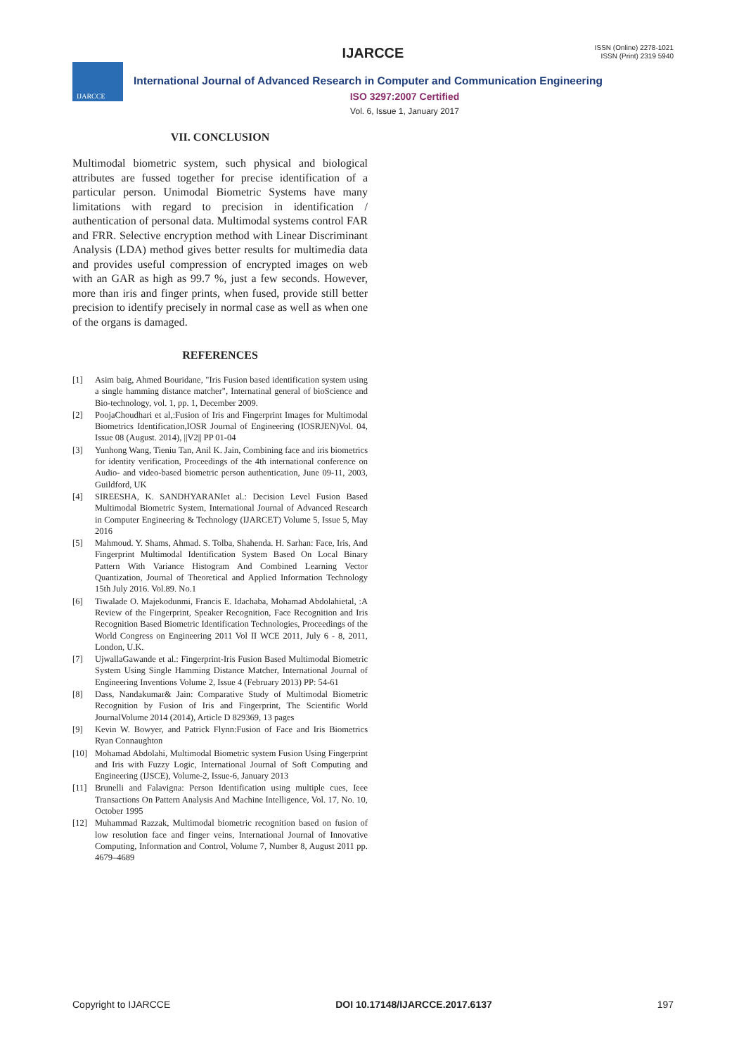IJARCCE
ISSN (Online) 2278-1021
ISSN (Print) 2319 5940
IJARCCE
International Journal of Advanced Research in Computer and Communication Engineering
ISO 3297:2007 Certified
Vol. 6, Issue 1, January 2017
VII. CONCLUSION
Multimodal biometric system, such physical and biological attributes are fussed together for precise identification of a particular person. Unimodal Biometric Systems have many limitations with regard to precision in identification / authentication of personal data. Multimodal systems control FAR and FRR. Selective encryption method with Linear Discriminant Analysis (LDA) method gives better results for multimedia data and provides useful compression of encrypted images on web with an GAR as high as 99.7 %, just a few seconds. However, more than iris and finger prints, when fused, provide still better precision to identify precisely in normal case as well as when one of the organs is damaged.
REFERENCES
[1] Asim baig, Ahmed Bouridane, "Iris Fusion based identification system using a single hamming distance matcher", Internatinal general of bioScience and Bio-technology, vol. 1, pp. 1, December 2009.
[2] PoojaChoudhari et al,:Fusion of Iris and Fingerprint Images for Multimodal Biometrics Identification,IOSR Journal of Engineering (IOSRJEN)Vol. 04, Issue 08 (August. 2014), ||V2|| PP 01-04
[3] Yunhong Wang, Tieniu Tan, Anil K. Jain, Combining face and iris biometrics for identity verification, Proceedings of the 4th international conference on Audio- and video-based biometric person authentication, June 09-11, 2003, Guildford, UK
[4] SIREESHA, K. SANDHYARANIet al.: Decision Level Fusion Based Multimodal Biometric System, International Journal of Advanced Research in Computer Engineering & Technology (IJARCET) Volume 5, Issue 5, May 2016
[5] Mahmoud. Y. Shams, Ahmad. S. Tolba, Shahenda. H. Sarhan: Face, Iris, And Fingerprint Multimodal Identification System Based On Local Binary Pattern With Variance Histogram And Combined Learning Vector Quantization, Journal of Theoretical and Applied Information Technology 15th July 2016. Vol.89. No.1
[6] Tiwalade O. Majekodunmi, Francis E. Idachaba, Mohamad Abdolahietal, :A Review of the Fingerprint, Speaker Recognition, Face Recognition and Iris Recognition Based Biometric Identification Technologies, Proceedings of the World Congress on Engineering 2011 Vol II WCE 2011, July 6 - 8, 2011, London, U.K.
[7] UjwallaGawande et al.: Fingerprint-Iris Fusion Based Multimodal Biometric System Using Single Hamming Distance Matcher, International Journal of Engineering Inventions Volume 2, Issue 4 (February 2013) PP: 54-61
[8] Dass, Nandakumar& Jain: Comparative Study of Multimodal Biometric Recognition by Fusion of Iris and Fingerprint, The Scientific World JournalVolume 2014 (2014), Article D 829369, 13 pages
[9] Kevin W. Bowyer, and Patrick Flynn:Fusion of Face and Iris Biometrics Ryan Connaughton
[10] Mohamad Abdolahi, Multimodal Biometric system Fusion Using Fingerprint and Iris with Fuzzy Logic, International Journal of Soft Computing and Engineering (IJSCE), Volume-2, Issue-6, January 2013
[11] Brunelli and Falavigna: Person Identification using multiple cues, Ieee Transactions On Pattern Analysis And Machine Intelligence, Vol. 17, No. 10, October 1995
[12] Muhammad Razzak, Multimodal biometric recognition based on fusion of low resolution face and finger veins, International Journal of Innovative Computing, Information and Control, Volume 7, Number 8, August 2011 pp. 4679–4689
Copyright to IJARCCE DOI 10.17148/IJARCCE.2017.6137 197